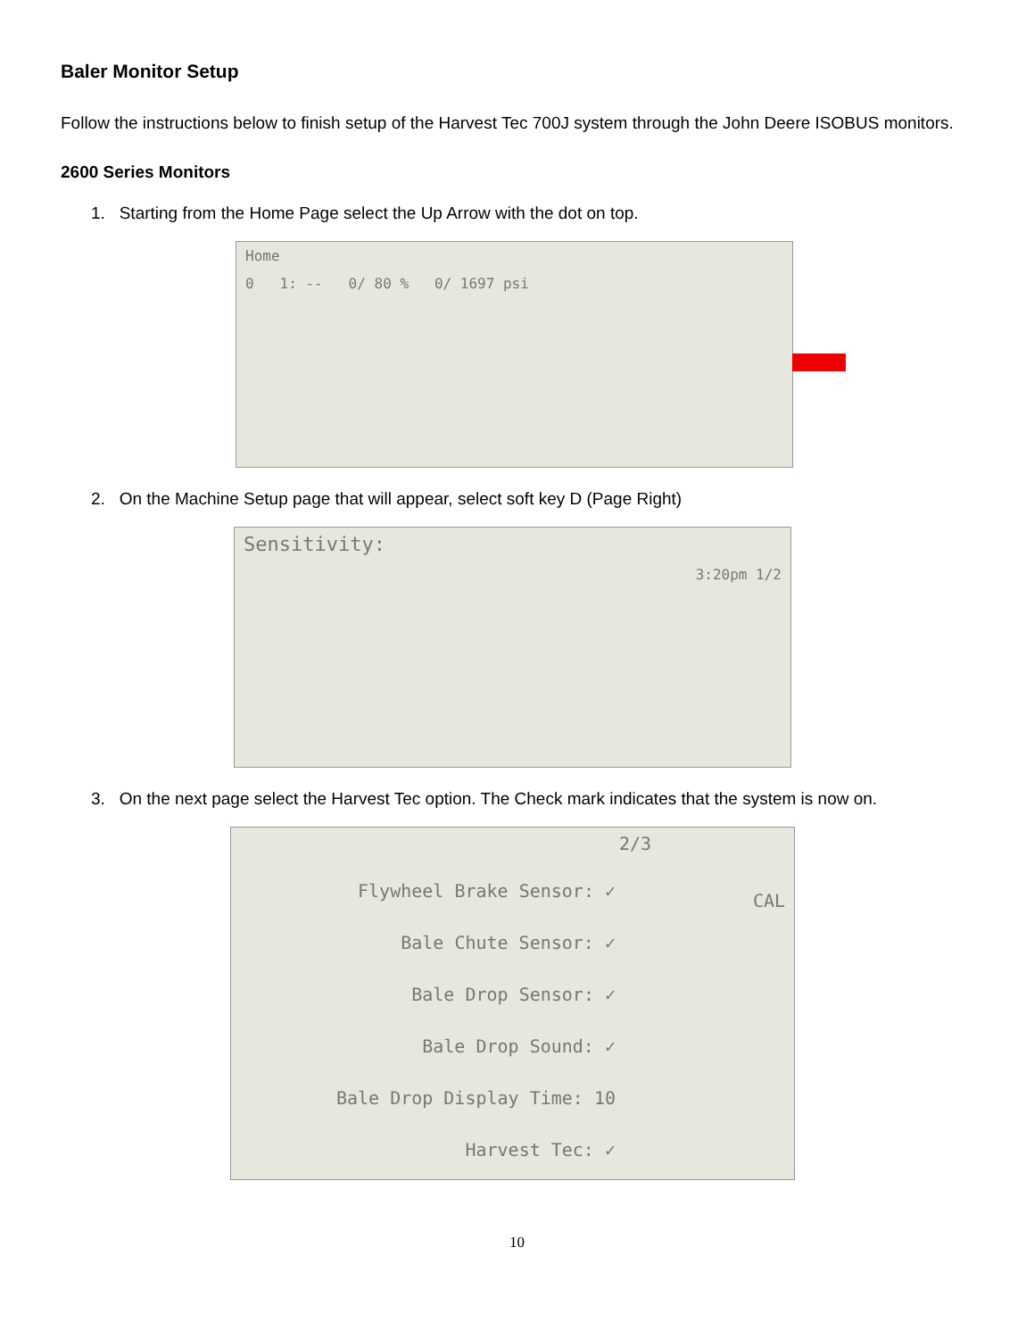Baler Monitor Setup
Follow the instructions below to finish setup of the Harvest Tec 700J system through the John Deere ISOBUS monitors.
2600 Series Monitors
1. Starting from the Home Page select the Up Arrow with the dot on top.
Home
0 1: -- 0/ 80 % 0/ 1697 psi
2. On the Machine Setup page that will appear, select soft key D (Page Right)
Sensitivity:
3:20pm 1/2
3. On the next page select the Harvest Tec option. The Check mark indicates that the system is now on.
2/3
Flywheel Brake Sensor: ✓
Bale Chute Sensor: ✓
Bale Drop Sensor: ✓
Bale Drop Sound: ✓
Bale Drop Display Time: 10
Harvest Tec: ✓
CAL
10